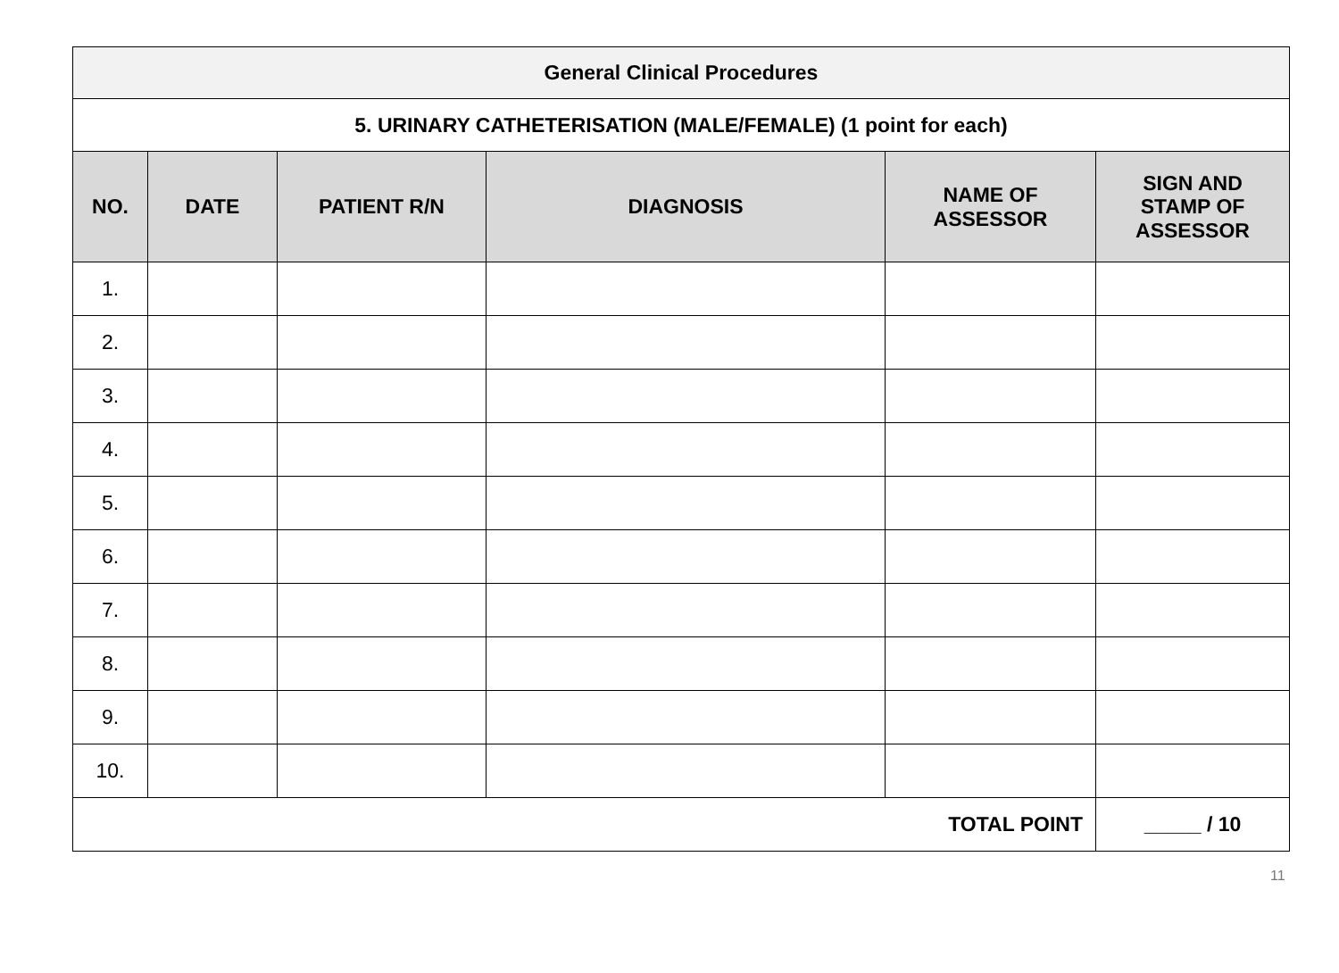| General Clinical Procedures | | | | | |
| 5. URINARY CATHETERISATION (MALE/FEMALE) (1 point for each) | | | | | |
| NO. | DATE | PATIENT R/N | DIAGNOSIS | NAME OF ASSESSOR | SIGN AND STAMP OF ASSESSOR |
| 1. | | | | | |
| 2. | | | | | |
| 3. | | | | | |
| 4. | | | | | |
| 5. | | | | | |
| 6. | | | | | |
| 7. | | | | | |
| 8. | | | | | |
| 9. | | | | | |
| 10. | | | | | |
| TOTAL POINT | | | | | _____ / 10 |
11